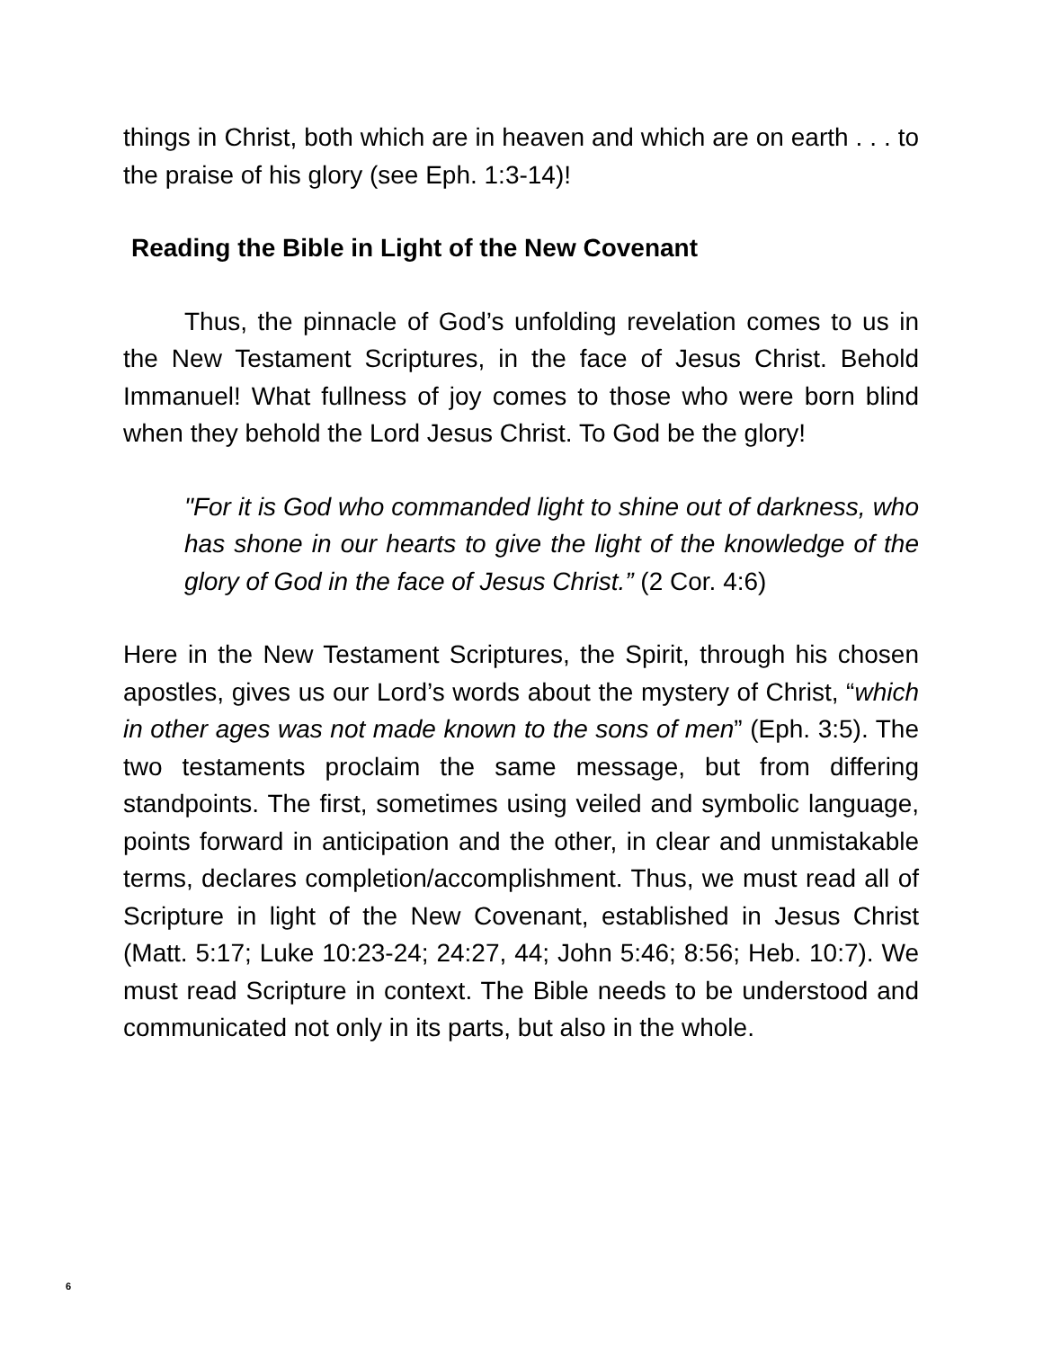things in Christ, both which are in heaven and which are on earth . . . to the praise of his glory (see Eph. 1:3-14)!
Reading the Bible in Light of the New Covenant
Thus, the pinnacle of God’s unfolding revelation comes to us in the New Testament Scriptures, in the face of Jesus Christ. Behold Immanuel! What fullness of joy comes to those who were born blind when they behold the Lord Jesus Christ. To God be the glory!
"For it is God who commanded light to shine out of darkness, who has shone in our hearts to give the light of the knowledge of the glory of God in the face of Jesus Christ.” (2 Cor. 4:6)
Here in the New Testament Scriptures, the Spirit, through his chosen apostles, gives us our Lord’s words about the mystery of Christ, “which in other ages was not made known to the sons of men” (Eph. 3:5). The two testaments proclaim the same message, but from differing standpoints. The first, sometimes using veiled and symbolic language, points forward in anticipation and the other, in clear and unmistakable terms, declares completion/accomplishment. Thus, we must read all of Scripture in light of the New Covenant, established in Jesus Christ (Matt. 5:17; Luke 10:23-24; 24:27, 44; John 5:46; 8:56; Heb. 10:7). We must read Scripture in context. The Bible needs to be understood and communicated not only in its parts, but also in the whole.
6